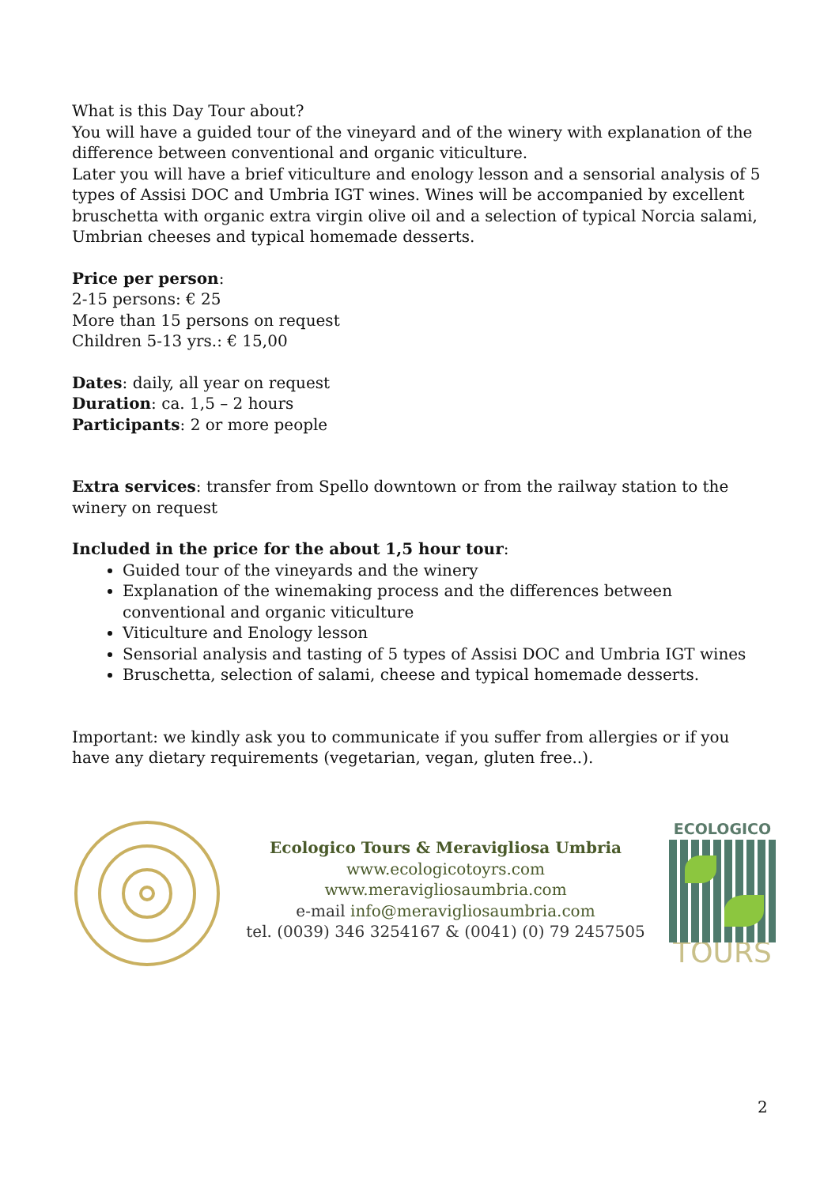What is this Day Tour about?
You will have a guided tour of the vineyard and of the winery with explanation of the difference between conventional and organic viticulture.
Later you will have a brief viticulture and enology lesson and a sensorial analysis of 5 types of Assisi DOC and Umbria IGT wines. Wines will be accompanied by excellent bruschetta with organic extra virgin olive oil and a selection of typical Norcia salami, Umbrian cheeses and typical homemade desserts.
Price per person:
2-15 persons: € 25
More than 15 persons on request
Children 5-13 yrs.: € 15,00
Dates: daily, all year on request
Duration: ca. 1,5 – 2 hours
Participants: 2 or more people
Extra services: transfer from Spello downtown or from the railway station to the winery on request
Included in the price for the about 1,5 hour tour:
Guided tour of the vineyards and the winery
Explanation of the winemaking process and the differences between conventional and organic viticulture
Viticulture and Enology lesson
Sensorial analysis and tasting of 5 types of Assisi DOC and Umbria IGT wines
Bruschetta, selection of salami, cheese and typical homemade desserts.
Important: we kindly ask you to communicate if you suffer from allergies or if you have any dietary requirements (vegetarian, vegan, gluten free..).
Ecologico Tours & Meravigliosa Umbria
www.ecologicotoyrs.com
www.meravigliosaumbria.com
e-mail info@meravigliosaumbria.com
tel. (0039) 346 3254167 & (0041) (0) 79 2457505
ECOLOGICO
TOURS
2